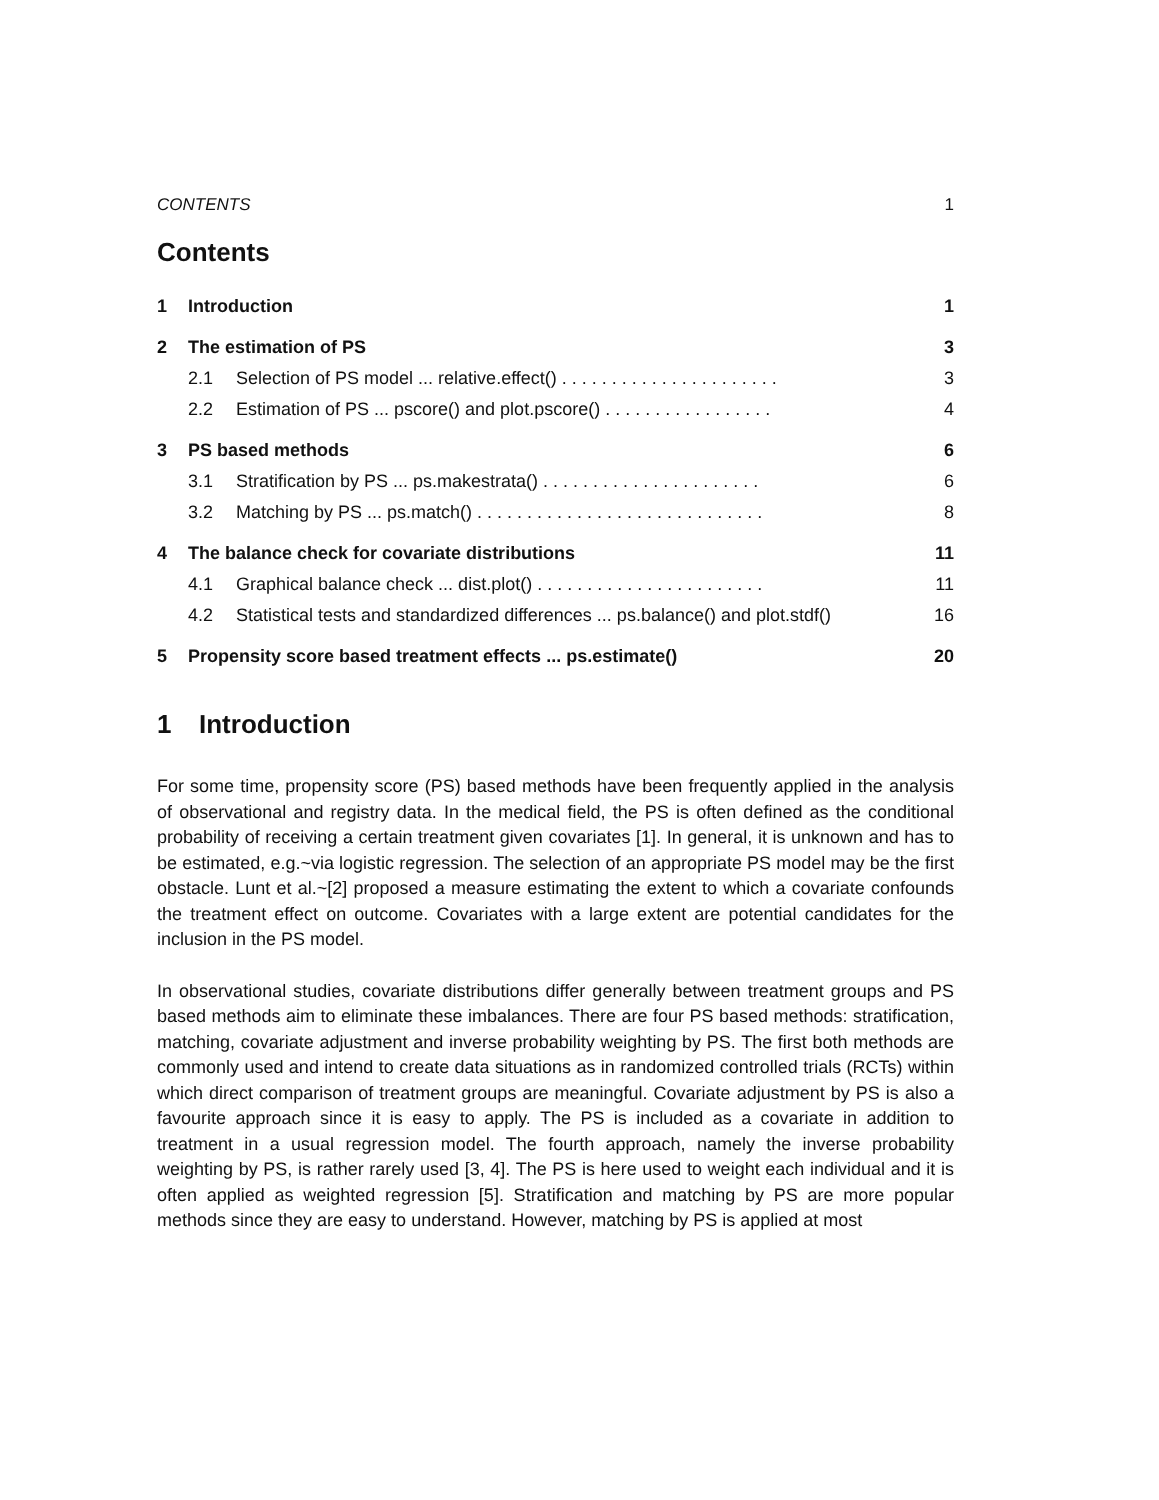CONTENTS 1
Contents
1 Introduction 1
2 The estimation of PS 3
2.1 Selection of PS model ... relative.effect() . . . . . . . . . . . . . . . . . . . . . . 3
2.2 Estimation of PS ... pscore() and plot.pscore() . . . . . . . . . . . . . . . . . 4
3 PS based methods 6
3.1 Stratification by PS ... ps.makestrata() . . . . . . . . . . . . . . . . . . . . . . 6
3.2 Matching by PS ... ps.match() . . . . . . . . . . . . . . . . . . . . . . . . . . . . . 8
4 The balance check for covariate distributions 11
4.1 Graphical balance check ... dist.plot() . . . . . . . . . . . . . . . . . . . . . . . 11
4.2 Statistical tests and standardized differences ... ps.balance() and plot.stdf() 16
5 Propensity score based treatment effects ... ps.estimate() 20
1 Introduction
For some time, propensity score (PS) based methods have been frequently applied in the analysis of observational and registry data. In the medical field, the PS is often defined as the conditional probability of receiving a certain treatment given covariates [1]. In general, it is unknown and has to be estimated, e.g.~via logistic regression. The selection of an appropriate PS model may be the first obstacle. Lunt et al.~[2] proposed a measure estimating the extent to which a covariate confounds the treatment effect on outcome. Covariates with a large extent are potential candidates for the inclusion in the PS model.
In observational studies, covariate distributions differ generally between treatment groups and PS based methods aim to eliminate these imbalances. There are four PS based methods: stratification, matching, covariate adjustment and inverse probability weighting by PS. The first both methods are commonly used and intend to create data situations as in randomized controlled trials (RCTs) within which direct comparison of treatment groups are meaningful. Covariate adjustment by PS is also a favourite approach since it is easy to apply. The PS is included as a covariate in addition to treatment in a usual regression model. The fourth approach, namely the inverse probability weighting by PS, is rather rarely used [3, 4]. The PS is here used to weight each individual and it is often applied as weighted regression [5]. Stratification and matching by PS are more popular methods since they are easy to understand. However, matching by PS is applied at most